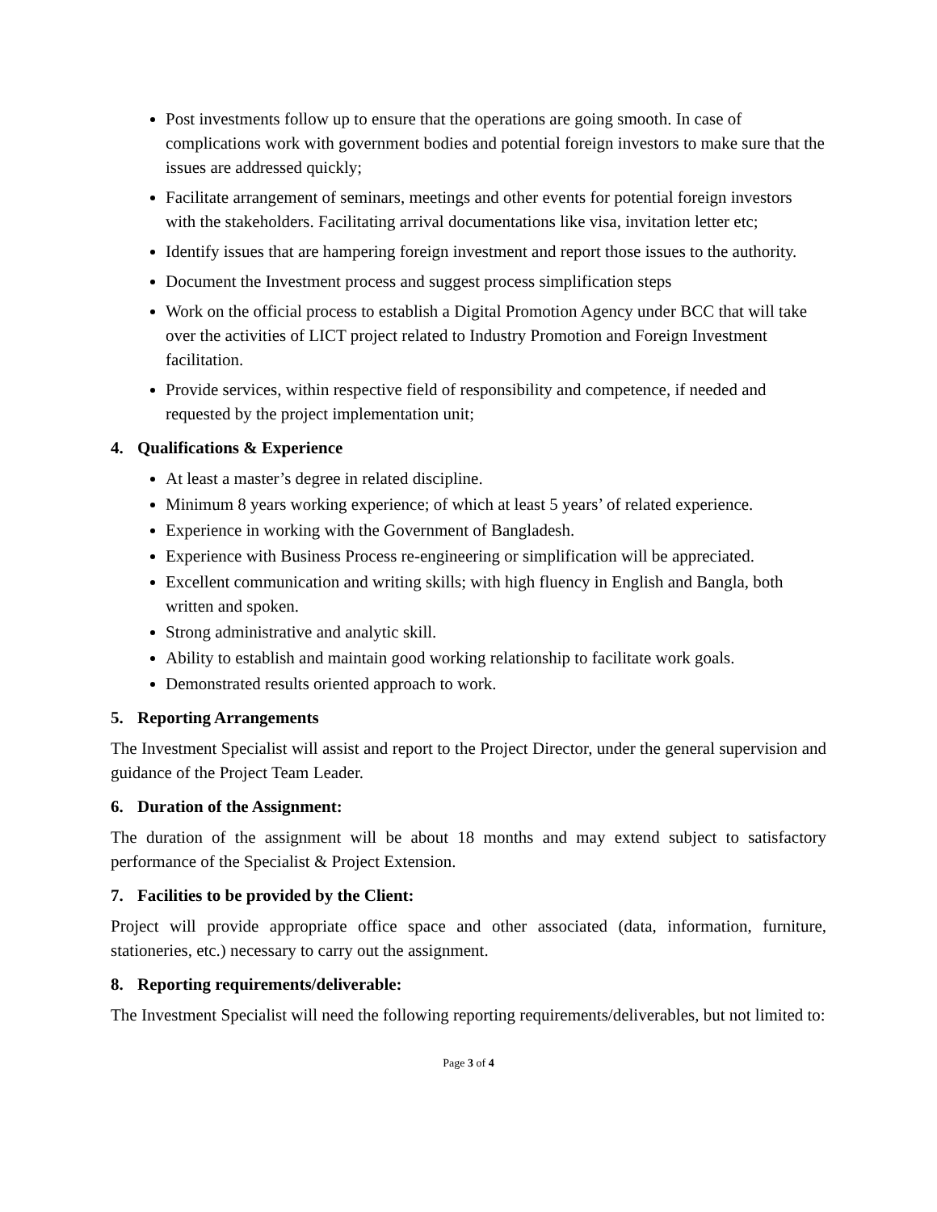Post investments follow up to ensure that the operations are going smooth. In case of complications work with government bodies and potential foreign investors to make sure that the issues are addressed quickly;
Facilitate arrangement of seminars, meetings and other events for potential foreign investors with the stakeholders. Facilitating arrival documentations like visa, invitation letter etc;
Identify issues that are hampering foreign investment and report those issues to the authority.
Document the Investment process and suggest process simplification steps
Work on the official process to establish a Digital Promotion Agency under BCC that will take over the activities of LICT project related to Industry Promotion and Foreign Investment facilitation.
Provide services, within respective field of responsibility and competence, if needed and requested by the project implementation unit;
4. Qualifications & Experience
At least a master’s degree in related discipline.
Minimum 8 years working experience; of which at least 5 years’ of related experience.
Experience in working with the Government of Bangladesh.
Experience with Business Process re-engineering or simplification will be appreciated.
Excellent communication and writing skills; with high fluency in English and Bangla, both written and spoken.
Strong administrative and analytic skill.
Ability to establish and maintain good working relationship to facilitate work goals.
Demonstrated results oriented approach to work.
5. Reporting Arrangements
The Investment Specialist will assist and report to the Project Director, under the general supervision and guidance of the Project Team Leader.
6. Duration of the Assignment:
The duration of the assignment will be about 18 months and may extend subject to satisfactory performance of the Specialist & Project Extension.
7. Facilities to be provided by the Client:
Project will provide appropriate office space and other associated (data, information, furniture, stationeries, etc.) necessary to carry out the assignment.
8. Reporting requirements/deliverable:
The Investment Specialist will need the following reporting requirements/deliverables, but not limited to:
Page 3 of 4